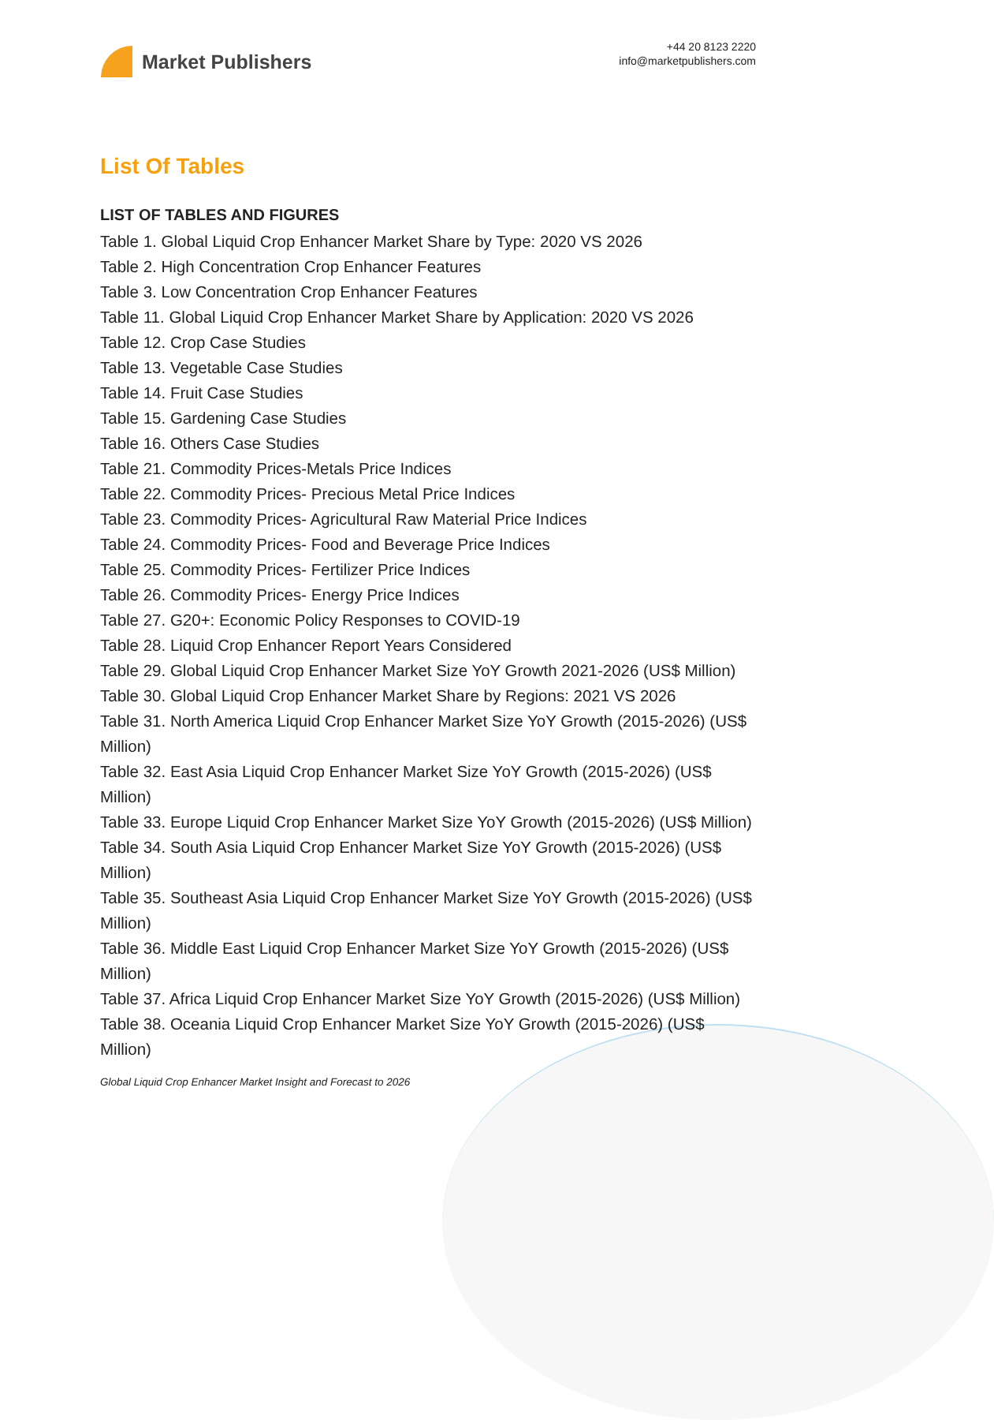Market Publishers
+44 20 8123 2220
info@marketpublishers.com
List Of Tables
LIST OF TABLES AND FIGURES
Table 1. Global Liquid Crop Enhancer Market Share by Type: 2020 VS 2026
Table 2. High Concentration Crop Enhancer Features
Table 3. Low Concentration Crop Enhancer Features
Table 11. Global Liquid Crop Enhancer Market Share by Application: 2020 VS 2026
Table 12. Crop Case Studies
Table 13. Vegetable Case Studies
Table 14. Fruit Case Studies
Table 15. Gardening Case Studies
Table 16. Others Case Studies
Table 21. Commodity Prices-Metals Price Indices
Table 22. Commodity Prices- Precious Metal Price Indices
Table 23. Commodity Prices- Agricultural Raw Material Price Indices
Table 24. Commodity Prices- Food and Beverage Price Indices
Table 25. Commodity Prices- Fertilizer Price Indices
Table 26. Commodity Prices- Energy Price Indices
Table 27. G20+: Economic Policy Responses to COVID-19
Table 28. Liquid Crop Enhancer Report Years Considered
Table 29. Global Liquid Crop Enhancer Market Size YoY Growth 2021-2026 (US$ Million)
Table 30. Global Liquid Crop Enhancer Market Share by Regions: 2021 VS 2026
Table 31. North America Liquid Crop Enhancer Market Size YoY Growth (2015-2026) (US$ Million)
Table 32. East Asia Liquid Crop Enhancer Market Size YoY Growth (2015-2026) (US$ Million)
Table 33. Europe Liquid Crop Enhancer Market Size YoY Growth (2015-2026) (US$ Million)
Table 34. South Asia Liquid Crop Enhancer Market Size YoY Growth (2015-2026) (US$ Million)
Table 35. Southeast Asia Liquid Crop Enhancer Market Size YoY Growth (2015-2026) (US$ Million)
Table 36. Middle East Liquid Crop Enhancer Market Size YoY Growth (2015-2026) (US$ Million)
Table 37. Africa Liquid Crop Enhancer Market Size YoY Growth (2015-2026) (US$ Million)
Table 38. Oceania Liquid Crop Enhancer Market Size YoY Growth (2015-2026) (US$ Million)
Global Liquid Crop Enhancer Market Insight and Forecast to 2026